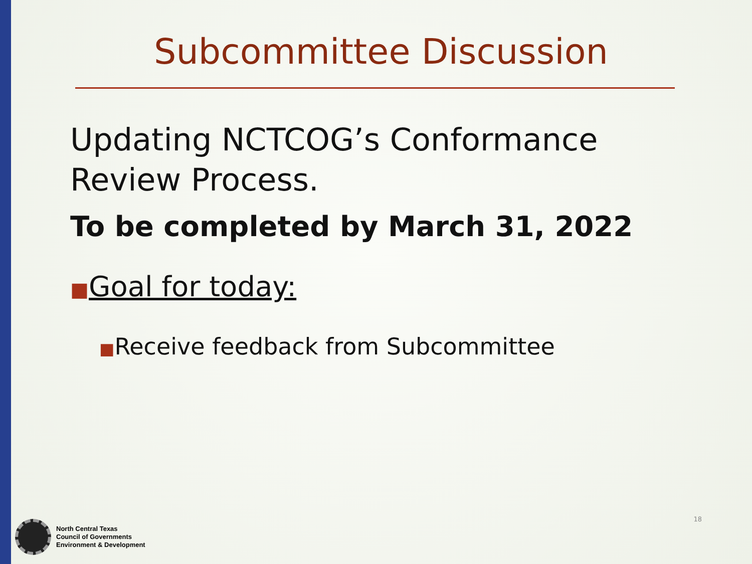Subcommittee Discussion
Updating NCTCOG’s Conformance
Review Process.
To be completed by March 31, 2022
■Goal for today:
■Receive feedback from Subcommittee
North Central Texas
Council of Governments
Environment & Development
18